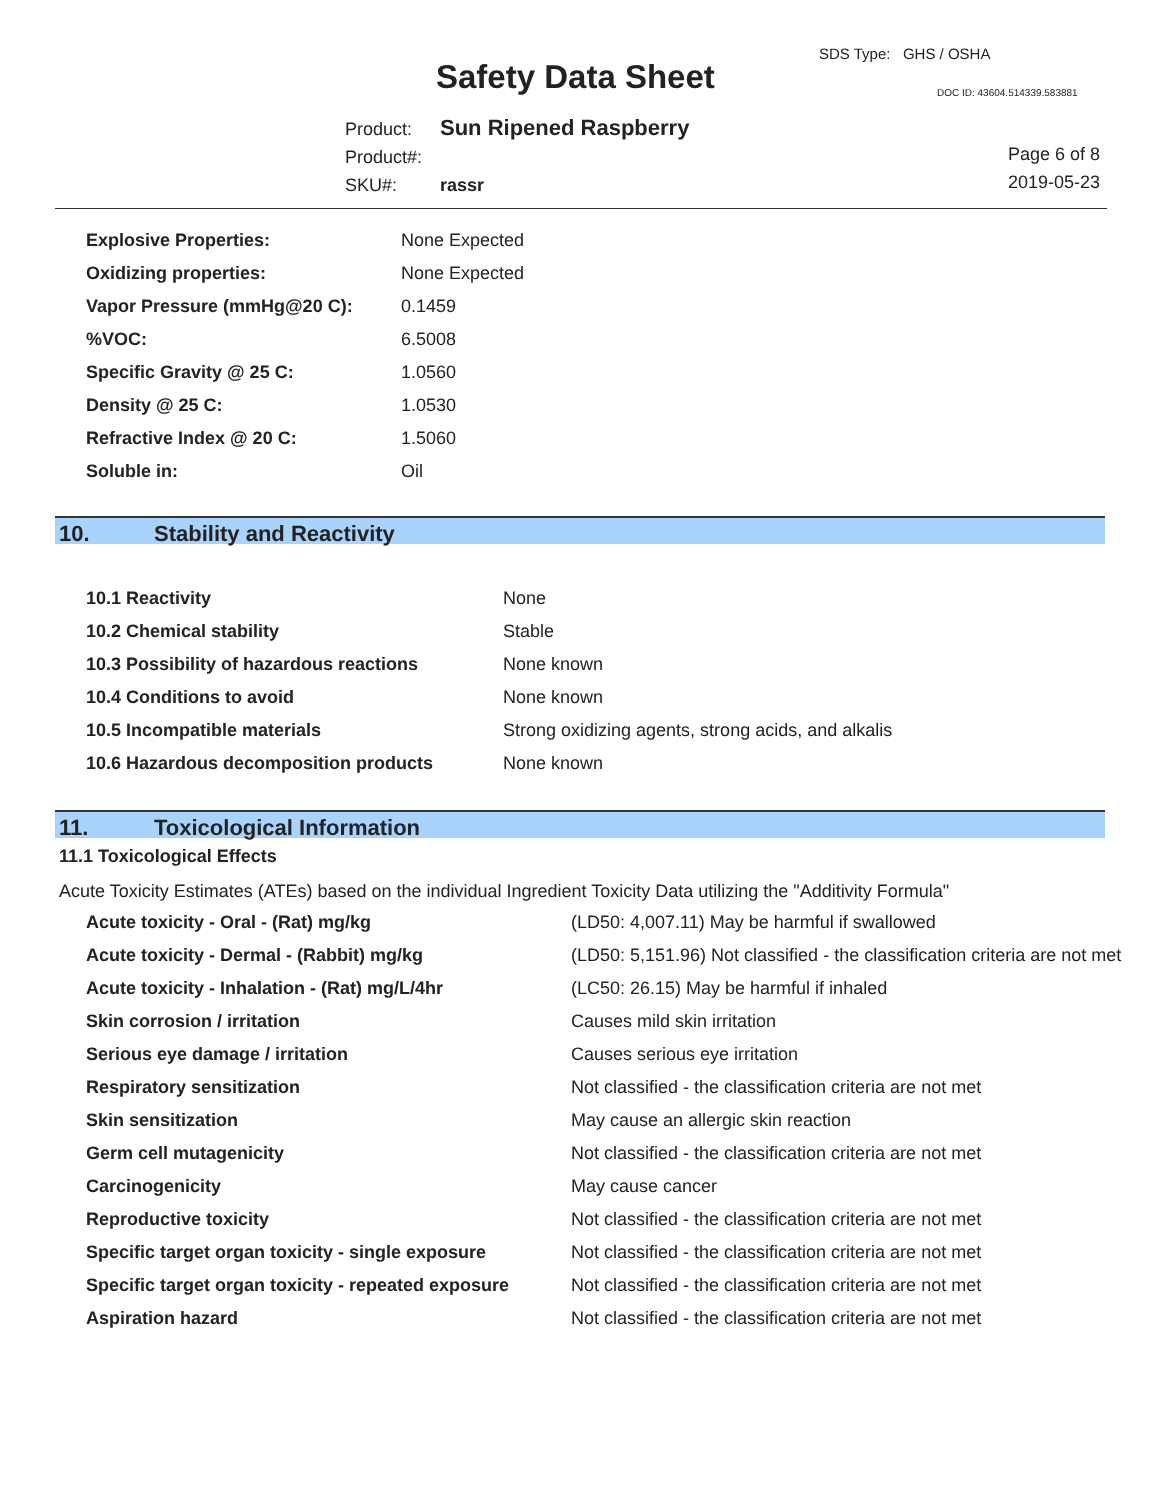SDS Type: GHS / OSHA
Safety Data Sheet DOC ID: 43604.514339.583881
Product: Sun Ripened Raspberry
Product#:
SKU#: rassr
Page 6 of 8
2019-05-23
| Explosive Properties: | None Expected |
| Oxidizing properties: | None Expected |
| Vapor Pressure (mmHg@20 C): | 0.1459 |
| %VOC: | 6.5008 |
| Specific Gravity @ 25 C: | 1.0560 |
| Density @ 25 C: | 1.0530 |
| Refractive Index @ 20 C: | 1.5060 |
| Soluble in: | Oil |
10. Stability and Reactivity
| 10.1 Reactivity | None |
| 10.2 Chemical stability | Stable |
| 10.3 Possibility of hazardous reactions | None known |
| 10.4 Conditions to avoid | None known |
| 10.5 Incompatible materials | Strong oxidizing agents, strong acids, and alkalis |
| 10.6 Hazardous decomposition products | None known |
11. Toxicological Information
11.1 Toxicological Effects
Acute Toxicity Estimates (ATEs) based on the individual Ingredient Toxicity Data utilizing the "Additivity Formula"
| Acute toxicity - Oral - (Rat) mg/kg | (LD50: 4,007.11) May be harmful if swallowed |
| Acute toxicity - Dermal - (Rabbit) mg/kg | (LD50: 5,151.96) Not classified - the classification criteria are not met |
| Acute toxicity - Inhalation - (Rat) mg/L/4hr | (LC50: 26.15) May be harmful if inhaled |
| Skin corrosion / irritation | Causes mild skin irritation |
| Serious eye damage / irritation | Causes serious eye irritation |
| Respiratory sensitization | Not classified - the classification criteria are not met |
| Skin sensitization | May cause an allergic skin reaction |
| Germ cell mutagenicity | Not classified - the classification criteria are not met |
| Carcinogenicity | May cause cancer |
| Reproductive toxicity | Not classified - the classification criteria are not met |
| Specific target organ toxicity - single exposure | Not classified - the classification criteria are not met |
| Specific target organ toxicity - repeated exposure | Not classified - the classification criteria are not met |
| Aspiration hazard | Not classified - the classification criteria are not met |